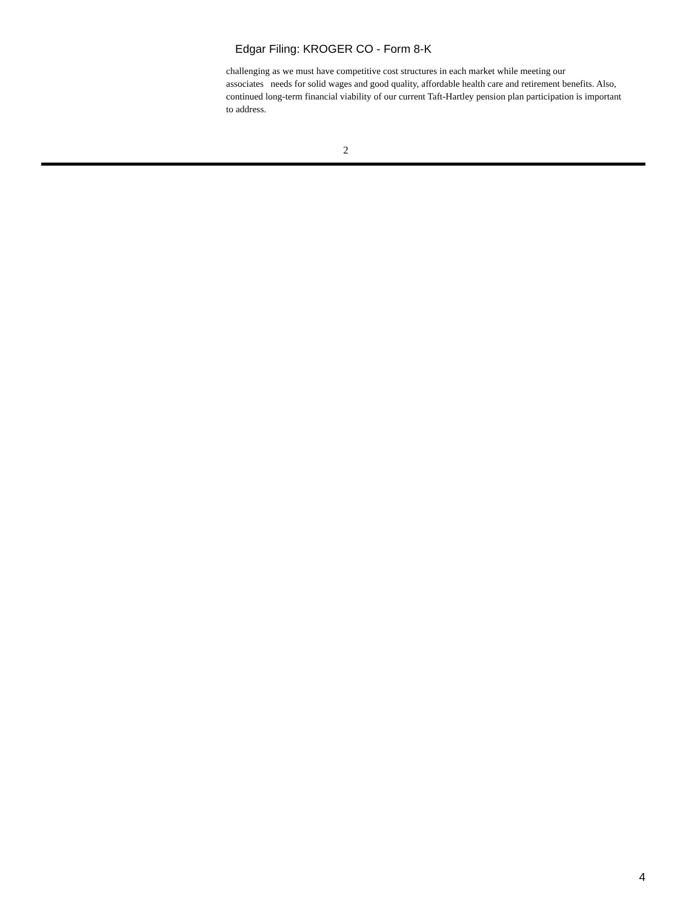Edgar Filing: KROGER CO - Form 8-K
challenging as we must have competitive cost structures in each market while meeting our associates needs for solid wages and good quality, affordable health care and retirement benefits. Also, continued long-term financial viability of our current Taft-Hartley pension plan participation is important to address.
2
4